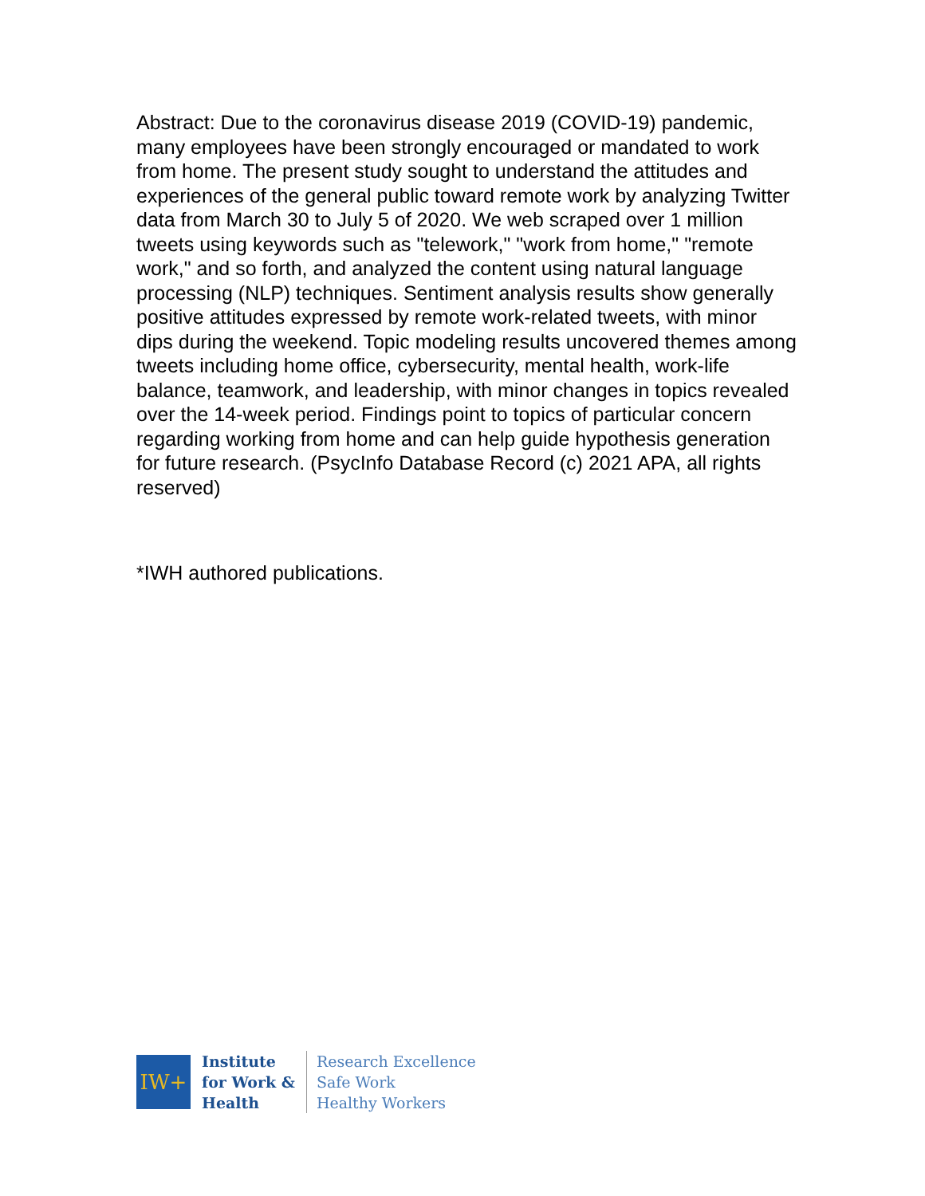Abstract: Due to the coronavirus disease 2019 (COVID-19) pandemic, many employees have been strongly encouraged or mandated to work from home. The present study sought to understand the attitudes and experiences of the general public toward remote work by analyzing Twitter data from March 30 to July 5 of 2020. We web scraped over 1 million tweets using keywords such as "telework," "work from home," "remote work," and so forth, and analyzed the content using natural language processing (NLP) techniques. Sentiment analysis results show generally positive attitudes expressed by remote work-related tweets, with minor dips during the weekend. Topic modeling results uncovered themes among tweets including home office, cybersecurity, mental health, work-life balance, teamwork, and leadership, with minor changes in topics revealed over the 14-week period. Findings point to topics of particular concern regarding working from home and can help guide hypothesis generation for future research. (PsycInfo Database Record (c) 2021 APA, all rights reserved)
*IWH authored publications.
IW+
Institute
for Work &
Health
Research Excellence
Safe Work
Healthy Workers